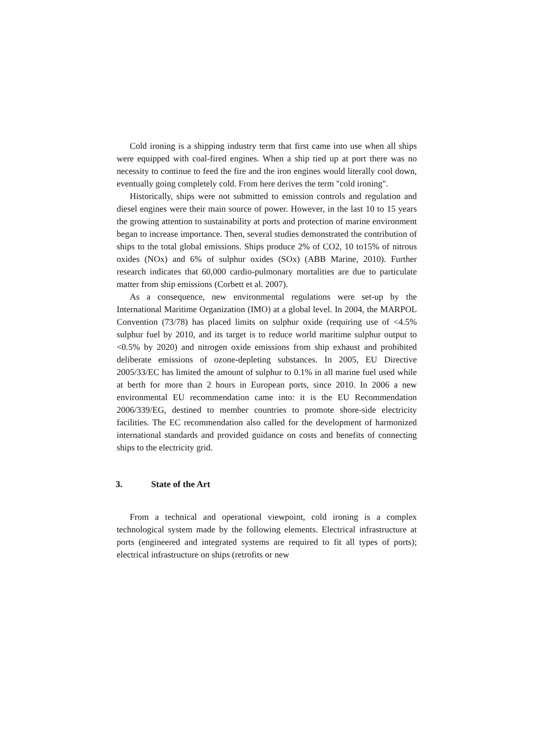Cold ironing is a shipping industry term that first came into use when all ships were equipped with coal-fired engines. When a ship tied up at port there was no necessity to continue to feed the fire and the iron engines would literally cool down, eventually going completely cold. From here derives the term "cold ironing".
Historically, ships were not submitted to emission controls and regulation and diesel engines were their main source of power. However, in the last 10 to 15 years the growing attention to sustainability at ports and protection of marine environment began to increase importance. Then, several studies demonstrated the contribution of ships to the total global emissions. Ships produce 2% of CO2, 10 to15% of nitrous oxides (NOx) and 6% of sulphur oxides (SOx) (ABB Marine, 2010). Further research indicates that 60,000 cardio-pulmonary mortalities are due to particulate matter from ship emissions (Corbett et al. 2007).
As a consequence, new environmental regulations were set-up by the International Maritime Organization (IMO) at a global level. In 2004, the MARPOL Convention (73/78) has placed limits on sulphur oxide (requiring use of <4.5% sulphur fuel by 2010, and its target is to reduce world maritime sulphur output to <0.5% by 2020) and nitrogen oxide emissions from ship exhaust and prohibited deliberate emissions of ozone-depleting substances. In 2005, EU Directive 2005/33/EC has limited the amount of sulphur to 0.1% in all marine fuel used while at berth for more than 2 hours in European ports, since 2010. In 2006 a new environmental EU recommendation came into: it is the EU Recommendation 2006/339/EG, destined to member countries to promote shore-side electricity facilities. The EC recommendation also called for the development of harmonized international standards and provided guidance on costs and benefits of connecting ships to the electricity grid.
3. State of the Art
From a technical and operational viewpoint, cold ironing is a complex technological system made by the following elements. Electrical infrastructure at ports (engineered and integrated systems are required to fit all types of ports); electrical infrastructure on ships (retrofits or new